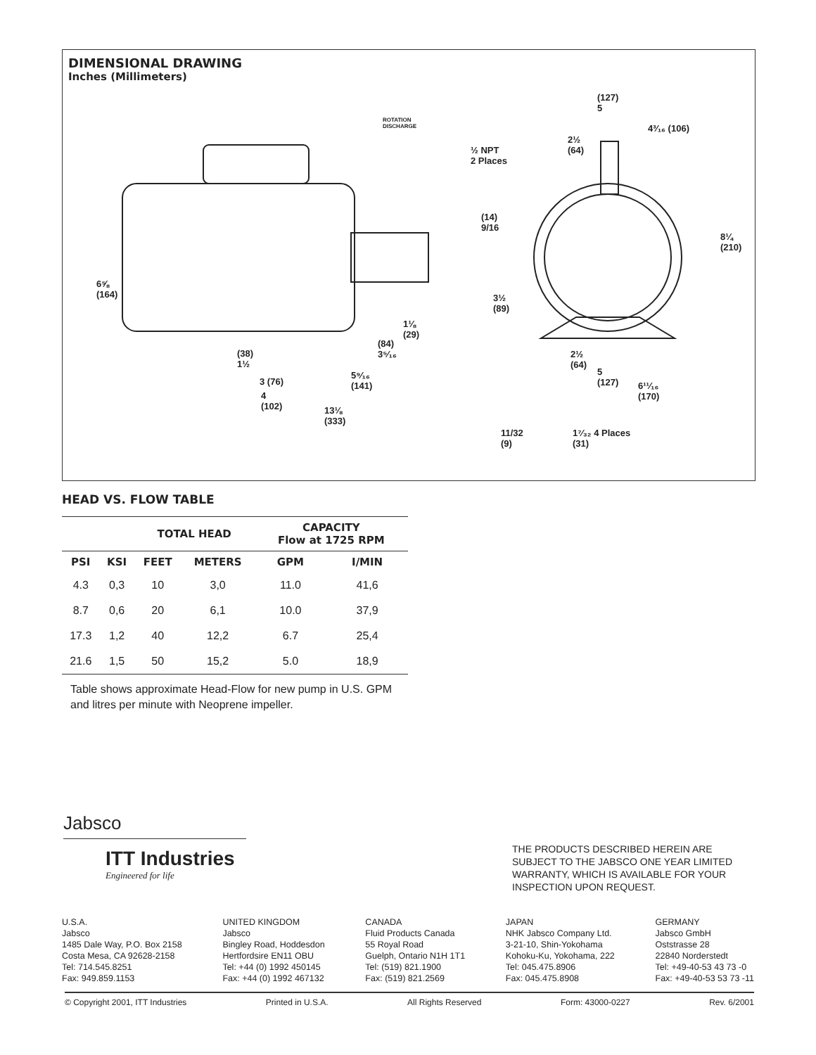DIMENSIONAL DRAWING
Inches (Millimeters)
(127)
5
½ NPT
2 Places
6⅝
(164)
8¼
(210)
(14)
9/16
3½
(89)
2½
(64)
4³⁄₁₆ (106)
1⅛
(29)
(84)
3⁵⁄₁₆
(38)
1½
3 (76)
5⁹⁄₁₆
(141)
4
(102)
13⅛
(333)
2½
(64)
5
(127)
6¹¹⁄₁₆
(170)
11/32
(9)
1⁷⁄₃₂ 4 Places
(31)
ROTATION
DISCHARGE
HEAD VS. FLOW TABLE
| | | TOTAL HEAD | | CAPACITY Flow at 1725 RPM | |
| --- | --- | --- | --- | --- | --- |
| PSI | KSI | FEET | METERS | GPM | I/MIN |
| 4.3 | 0,3 | 10 | 3,0 | 11.0 | 41,6 |
| 8.7 | 0,6 | 20 | 6,1 | 10.0 | 37,9 |
| 17.3 | 1,2 | 40 | 12,2 | 6.7 | 25,4 |
| 21.6 | 1,5 | 50 | 15,2 | 5.0 | 18,9 |
Table shows approximate Head-Flow for new pump in U.S. GPM and litres per minute with Neoprene impeller.
Jabsco
ITT Industries
Engineered for life
THE PRODUCTS DESCRIBED HEREIN ARE SUBJECT TO THE JABSCO ONE YEAR LIMITED WARRANTY, WHICH IS AVAILABLE FOR YOUR INSPECTION UPON REQUEST.
U.S.A.
Jabsco
1485 Dale Way, P.O. Box 2158
Costa Mesa, CA 92628-2158
Tel: 714.545.8251
Fax: 949.859.1153
UNITED KINGDOM
Jabsco
Bingley Road, Hoddesdon
Hertfordsire EN11 OBU
Tel: +44 (0) 1992 450145
Fax: +44 (0) 1992 467132
CANADA
Fluid Products Canada
55 Royal Road
Guelph, Ontario N1H 1T1
Tel: (519) 821.1900
Fax: (519) 821.2569
JAPAN
NHK Jabsco Company Ltd.
3-21-10, Shin-Yokohama
Kohoku-Ku, Yokohama, 222
Tel: 045.475.8906
Fax: 045.475.8908
GERMANY
Jabsco GmbH
Oststrasse 28
22840 Norderstedt
Tel: +49-40-53 43 73 -0
Fax: +49-40-53 53 73 -11
© Copyright 2001, ITT Industries Printed in U.S.A. All Rights Reserved Form: 43000-0227 Rev. 6/2001